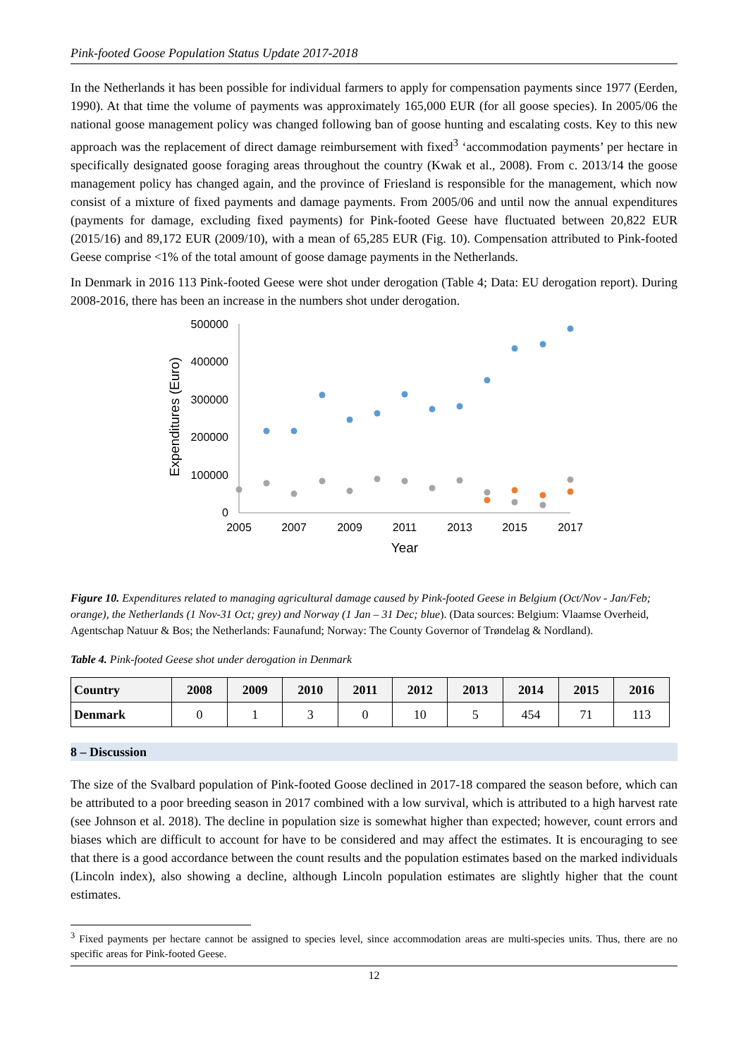Pink-footed Goose Population Status Update 2017-2018
In the Netherlands it has been possible for individual farmers to apply for compensation payments since 1977 (Eerden, 1990). At that time the volume of payments was approximately 165,000 EUR (for all goose species). In 2005/06 the national goose management policy was changed following ban of goose hunting and escalating costs. Key to this new approach was the replacement of direct damage reimbursement with fixed<sup>3</sup> ‘accommodation payments’ per hectare in specifically designated goose foraging areas throughout the country (Kwak et al., 2008). From c. 2013/14 the goose management policy has changed again, and the province of Friesland is responsible for the management, which now consist of a mixture of fixed payments and damage payments. From 2005/06 and until now the annual expenditures (payments for damage, excluding fixed payments) for Pink-footed Geese have fluctuated between 20,822 EUR (2015/16) and 89,172 EUR (2009/10), with a mean of 65,285 EUR (Fig. 10). Compensation attributed to Pink-footed Geese comprise <1% of the total amount of goose damage payments in the Netherlands.
In Denmark in 2016 113 Pink-footed Geese were shot under derogation (Table 4; Data: EU derogation report). During 2008-2016, there has been an increase in the numbers shot under derogation.
500000
400000
300000
200000
100000
0
2005
2007
2009
2011
2013
2015
2017
Year
Expenditures (Euro)
Figure 10. Expenditures related to managing agricultural damage caused by Pink-footed Geese in Belgium (Oct/Nov - Jan/Feb; orange), the Netherlands (1 Nov-31 Oct; grey) and Norway (1 Jan – 31 Dec; blue). (Data sources: Belgium: Vlaamse Overheid, Agentschap Natuur & Bos; the Netherlands: Faunafund; Norway: The County Governor of Trøndelag & Nordland).
Table 4. Pink-footed Geese shot under derogation in Denmark
| Country | 2008 | 2009 | 2010 | 2011 | 2012 | 2013 | 2014 | 2015 | 2016 |
| --- | --- | --- | --- | --- | --- | --- | --- | --- | --- |
| Denmark | 0 | 1 | 3 | 0 | 10 | 5 | 454 | 71 | 113 |
8 – Discussion
The size of the Svalbard population of Pink-footed Goose declined in 2017-18 compared the season before, which can be attributed to a poor breeding season in 2017 combined with a low survival, which is attributed to a high harvest rate (see Johnson et al. 2018). The decline in population size is somewhat higher than expected; however, count errors and biases which are difficult to account for have to be considered and may affect the estimates. It is encouraging to see that there is a good accordance between the count results and the population estimates based on the marked individuals (Lincoln index), also showing a decline, although Lincoln population estimates are slightly higher that the count estimates.
<sup>3</sup> Fixed payments per hectare cannot be assigned to species level, since accommodation areas are multi-species units. Thus, there are no specific areas for Pink-footed Geese.
12